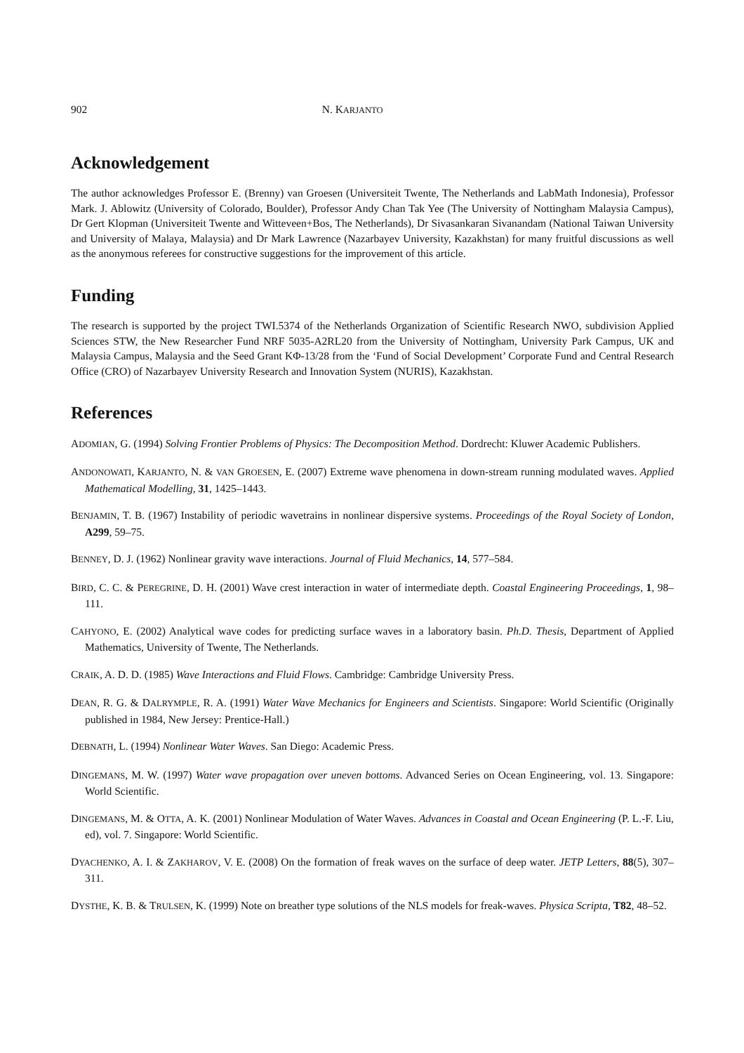902 N. KARJANTO
Acknowledgement
The author acknowledges Professor E. (Brenny) van Groesen (Universiteit Twente, The Netherlands and LabMath Indonesia), Professor Mark. J. Ablowitz (University of Colorado, Boulder), Professor Andy Chan Tak Yee (The University of Nottingham Malaysia Campus), Dr Gert Klopman (Universiteit Twente and Witteveen+Bos, The Netherlands), Dr Sivasankaran Sivanandam (National Taiwan University and University of Malaya, Malaysia) and Dr Mark Lawrence (Nazarbayev University, Kazakhstan) for many fruitful discussions as well as the anonymous referees for constructive suggestions for the improvement of this article.
Funding
The research is supported by the project TWI.5374 of the Netherlands Organization of Scientific Research NWO, subdivision Applied Sciences STW, the New Researcher Fund NRF 5035-A2RL20 from the University of Nottingham, University Park Campus, UK and Malaysia Campus, Malaysia and the Seed Grant KΦ-13/28 from the ‘Fund of Social Development’ Corporate Fund and Central Research Office (CRO) of Nazarbayev University Research and Innovation System (NURIS), Kazakhstan.
References
ADOMIAN, G. (1994) Solving Frontier Problems of Physics: The Decomposition Method. Dordrecht: Kluwer Academic Publishers.
ANDONOWATI, KARJANTO, N. & VAN GROESEN, E. (2007) Extreme wave phenomena in down-stream running modulated waves. Applied Mathematical Modelling, 31, 1425–1443.
BENJAMIN, T. B. (1967) Instability of periodic wavetrains in nonlinear dispersive systems. Proceedings of the Royal Society of London, A299, 59–75.
BENNEY, D. J. (1962) Nonlinear gravity wave interactions. Journal of Fluid Mechanics, 14, 577–584.
BIRD, C. C. & PEREGRINE, D. H. (2001) Wave crest interaction in water of intermediate depth. Coastal Engineering Proceedings, 1, 98–111.
CAHYONO, E. (2002) Analytical wave codes for predicting surface waves in a laboratory basin. Ph.D. Thesis, Department of Applied Mathematics, University of Twente, The Netherlands.
CRAIK, A. D. D. (1985) Wave Interactions and Fluid Flows. Cambridge: Cambridge University Press.
DEAN, R. G. & DALRYMPLE, R. A. (1991) Water Wave Mechanics for Engineers and Scientists. Singapore: World Scientific (Originally published in 1984, New Jersey: Prentice-Hall.)
DEBNATH, L. (1994) Nonlinear Water Waves. San Diego: Academic Press.
DINGEMANS, M. W. (1997) Water wave propagation over uneven bottoms. Advanced Series on Ocean Engineering, vol. 13. Singapore: World Scientific.
DINGEMANS, M. & OTTA, A. K. (2001) Nonlinear Modulation of Water Waves. Advances in Coastal and Ocean Engineering (P. L.-F. Liu, ed), vol. 7. Singapore: World Scientific.
DYACHENKO, A. I. & ZAKHAROV, V. E. (2008) On the formation of freak waves on the surface of deep water. JETP Letters, 88(5), 307–311.
DYSTHE, K. B. & TRULSEN, K. (1999) Note on breather type solutions of the NLS models for freak-waves. Physica Scripta, T82, 48–52.